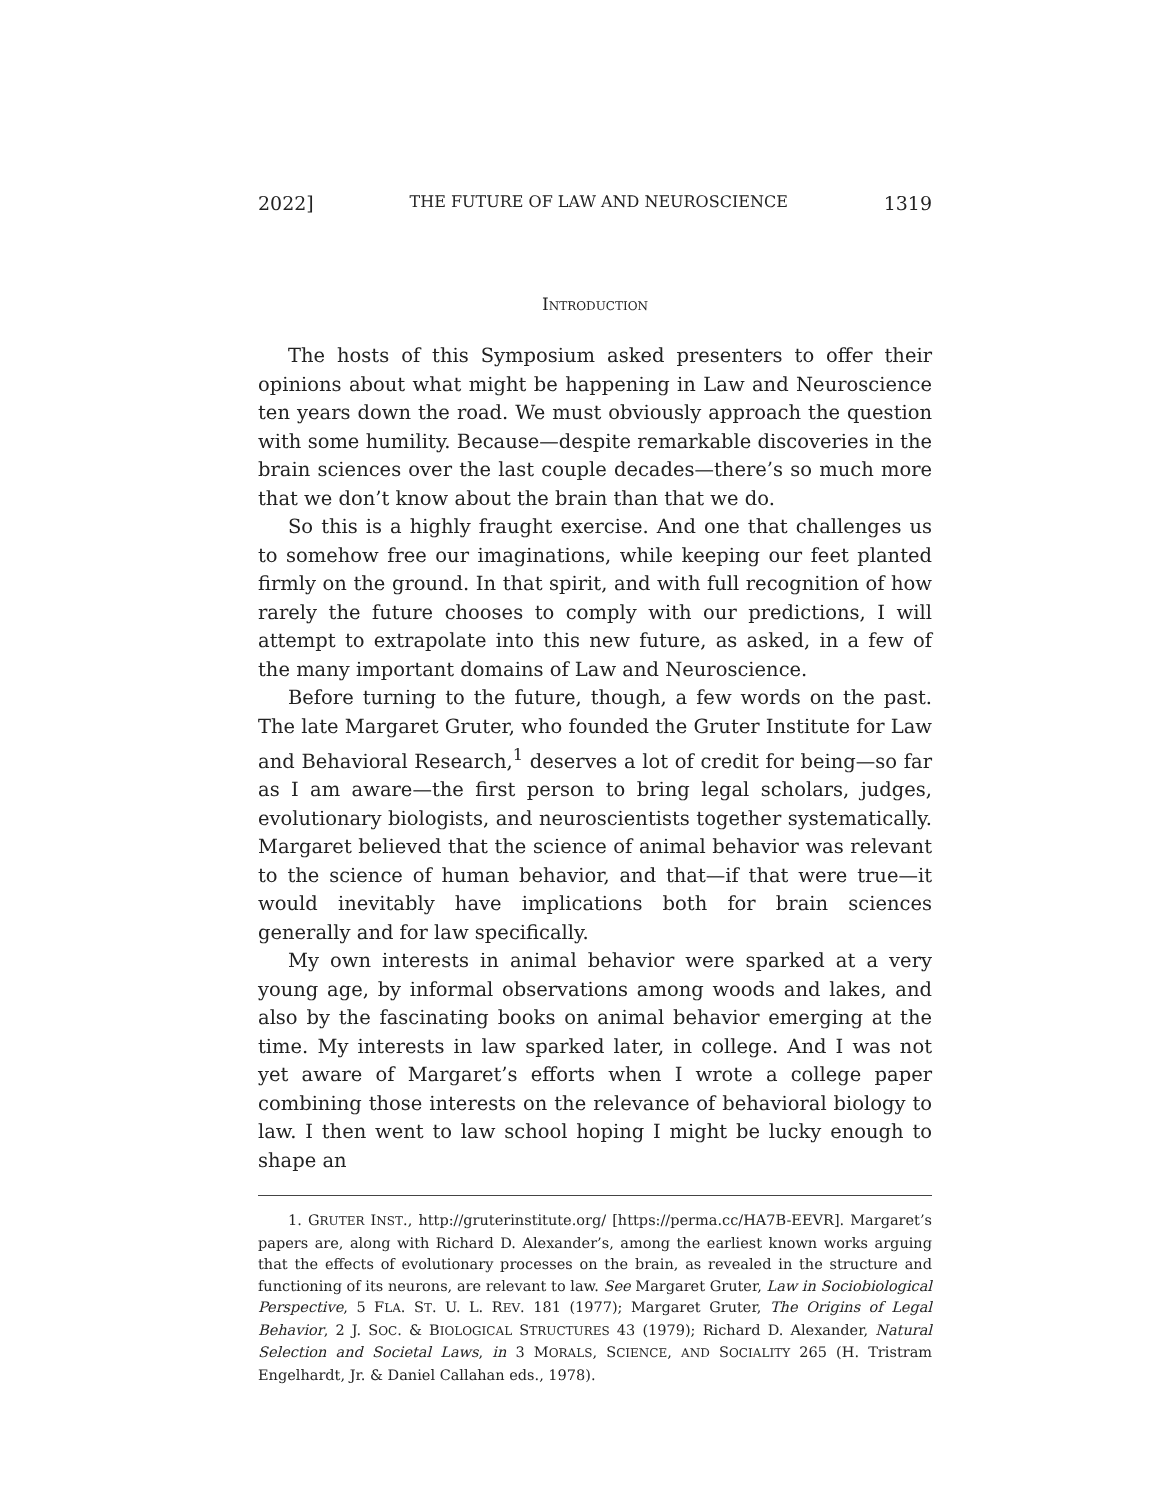2022] THE FUTURE OF LAW AND NEUROSCIENCE 1319
INTRODUCTION
The hosts of this Symposium asked presenters to offer their opinions about what might be happening in Law and Neuroscience ten years down the road. We must obviously approach the question with some humility. Because—despite remarkable discoveries in the brain sciences over the last couple decades—there’s so much more that we don’t know about the brain than that we do.
So this is a highly fraught exercise. And one that challenges us to somehow free our imaginations, while keeping our feet planted firmly on the ground. In that spirit, and with full recognition of how rarely the future chooses to comply with our predictions, I will attempt to extrapolate into this new future, as asked, in a few of the many important domains of Law and Neuroscience.
Before turning to the future, though, a few words on the past. The late Margaret Gruter, who founded the Gruter Institute for Law and Behavioral Research,<sup>1</sup> deserves a lot of credit for being—so far as I am aware—the first person to bring legal scholars, judges, evolutionary biologists, and neuroscientists together systematically. Margaret believed that the science of animal behavior was relevant to the science of human behavior, and that—if that were true—it would inevitably have implications both for brain sciences generally and for law specifically.
My own interests in animal behavior were sparked at a very young age, by informal observations among woods and lakes, and also by the fascinating books on animal behavior emerging at the time. My interests in law sparked later, in college. And I was not yet aware of Margaret’s efforts when I wrote a college paper combining those interests on the relevance of behavioral biology to law. I then went to law school hoping I might be lucky enough to shape an
1. GRUTER INST., http://gruterinstitute.org/ [https://perma.cc/HA7B-EEVR]. Margaret’s papers are, along with Richard D. Alexander’s, among the earliest known works arguing that the effects of evolutionary processes on the brain, as revealed in the structure and functioning of its neurons, are relevant to law. See Margaret Gruter, Law in Sociobiological Perspective, 5 FLA. ST. U. L. REV. 181 (1977); Margaret Gruter, The Origins of Legal Behavior, 2 J. SOC. & BIOLOGICAL STRUCTURES 43 (1979); Richard D. Alexander, Natural Selection and Societal Laws, in 3 MORALS, SCIENCE, AND SOCIALITY 265 (H. Tristram Engelhardt, Jr. & Daniel Callahan eds., 1978).